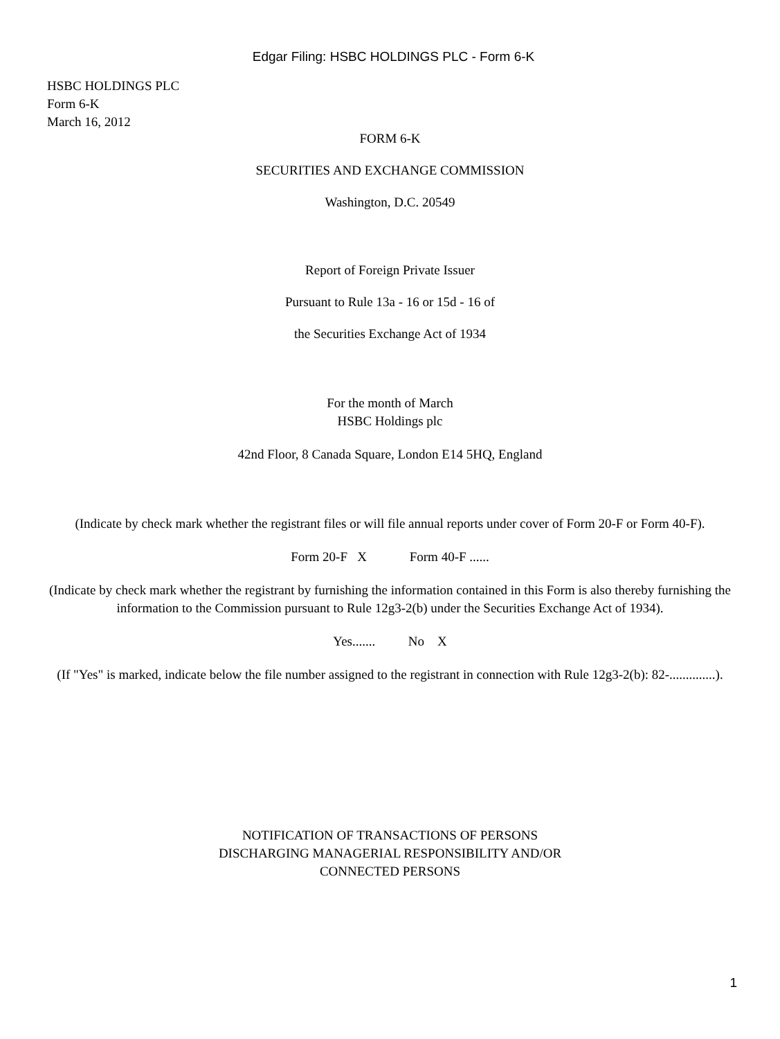Edgar Filing: HSBC HOLDINGS PLC - Form 6-K
HSBC HOLDINGS PLC
Form 6-K
March 16, 2012
FORM 6-K
SECURITIES AND EXCHANGE COMMISSION
Washington, D.C. 20549
Report of Foreign Private Issuer
Pursuant to Rule 13a - 16 or 15d - 16 of
the Securities Exchange Act of 1934
For the month of March
HSBC Holdings plc
42nd Floor, 8 Canada Square, London E14 5HQ, England
(Indicate by check mark whether the registrant files or will file annual reports under cover of Form 20-F or Form 40-F).
Form 20-F X Form 40-F ......
(Indicate by check mark whether the registrant by furnishing the information contained in this Form is also thereby furnishing the information to the Commission pursuant to Rule 12g3-2(b) under the Securities Exchange Act of 1934).
Yes....... No X
(If "Yes" is marked, indicate below the file number assigned to the registrant in connection with Rule 12g3-2(b): 82-..............).
NOTIFICATION OF TRANSACTIONS OF PERSONS
DISCHARGING MANAGERIAL RESPONSIBILITY AND/OR
CONNECTED PERSONS
1